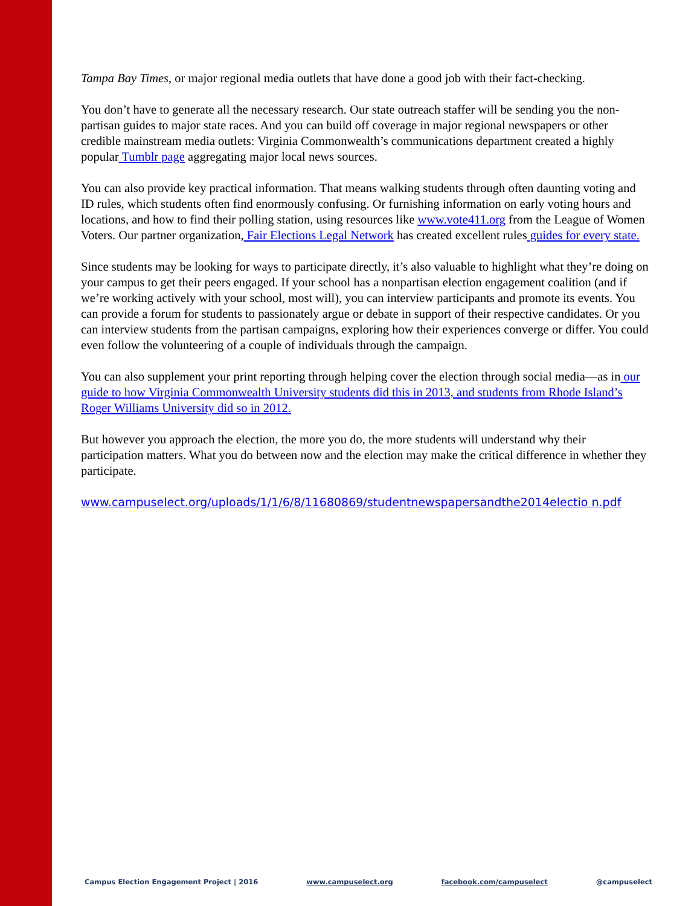Tampa Bay Times, or major regional media outlets that have done a good job with their fact-checking.
You don’t have to generate all the necessary research. Our state outreach staffer will be sending you the non-partisan guides to major state races. And you can build off coverage in major regional newspapers or other credible mainstream media outlets: Virginia Commonwealth’s communications department created a highly popular Tumblr page aggregating major local news sources.
You can also provide key practical information. That means walking students through often daunting voting and ID rules, which students often find enormously confusing. Or furnishing information on early voting hours and locations, and how to find their polling station, using resources like www.vote411.org from the League of Women Voters. Our partner organization, Fair Elections Legal Network has created excellent rules guides for every state.
Since students may be looking for ways to participate directly, it’s also valuable to highlight what they’re doing on your campus to get their peers engaged. If your school has a nonpartisan election engagement coalition (and if we’re working actively with your school, most will), you can interview participants and promote its events. You can provide a forum for students to passionately argue or debate in support of their respective candidates. Or you can interview students from the partisan campaigns, exploring how their experiences converge or differ. You could even follow the volunteering of a couple of individuals through the campaign.
You can also supplement your print reporting through helping cover the election through social media—as in our guide to how Virginia Commonwealth University students did this in 2013, and students from Rhode Island’s Roger Williams University did so in 2012.
But however you approach the election, the more you do, the more students will understand why their participation matters. What you do between now and the election may make the critical difference in whether they participate.
www.campuselect.org/uploads/1/1/6/8/11680869/studentnewspapersandthe2014electio n.pdf
Campus Election Engagement Project | 2016 www.campuselect.org facebook.com/campuselect @campuselect